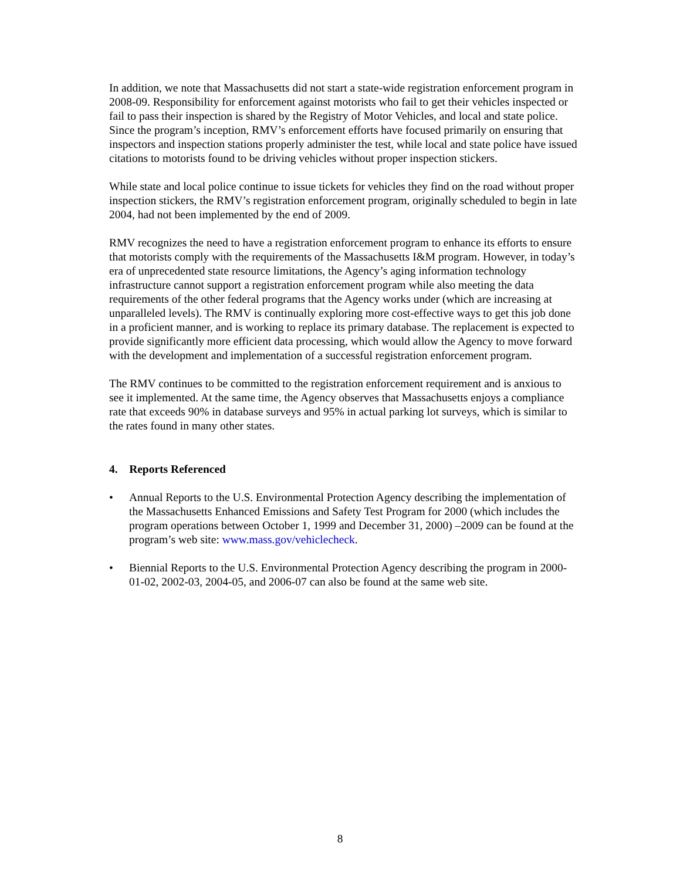In addition, we note that Massachusetts did not start a state-wide registration enforcement program in 2008-09. Responsibility for enforcement against motorists who fail to get their vehicles inspected or fail to pass their inspection is shared by the Registry of Motor Vehicles, and local and state police. Since the program’s inception, RMV’s enforcement efforts have focused primarily on ensuring that inspectors and inspection stations properly administer the test, while local and state police have issued citations to motorists found to be driving vehicles without proper inspection stickers.
While state and local police continue to issue tickets for vehicles they find on the road without proper inspection stickers, the RMV’s registration enforcement program, originally scheduled to begin in late 2004, had not been implemented by the end of 2009.
RMV recognizes the need to have a registration enforcement program to enhance its efforts to ensure that motorists comply with the requirements of the Massachusetts I&M program. However, in today’s era of unprecedented state resource limitations, the Agency’s aging information technology infrastructure cannot support a registration enforcement program while also meeting the data requirements of the other federal programs that the Agency works under (which are increasing at unparalleled levels). The RMV is continually exploring more cost-effective ways to get this job done in a proficient manner, and is working to replace its primary database. The replacement is expected to provide significantly more efficient data processing, which would allow the Agency to move forward with the development and implementation of a successful registration enforcement program.
The RMV continues to be committed to the registration enforcement requirement and is anxious to see it implemented. At the same time, the Agency observes that Massachusetts enjoys a compliance rate that exceeds 90% in database surveys and 95% in actual parking lot surveys, which is similar to the rates found in many other states.
4. Reports Referenced
• Annual Reports to the U.S. Environmental Protection Agency describing the implementation of the Massachusetts Enhanced Emissions and Safety Test Program for 2000 (which includes the program operations between October 1, 1999 and December 31, 2000) –2009 can be found at the program’s web site: www.mass.gov/vehiclecheck.
• Biennial Reports to the U.S. Environmental Protection Agency describing the program in 2000-01-02, 2002-03, 2004-05, and 2006-07 can also be found at the same web site.
8